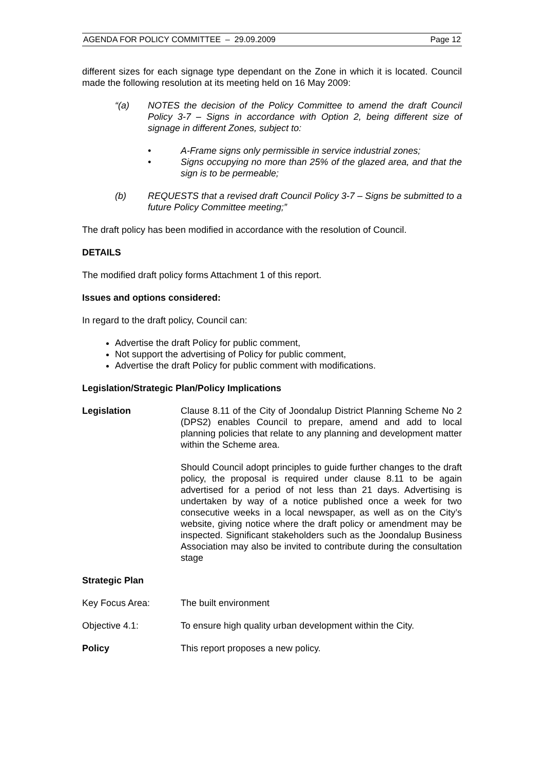AGENDA FOR POLICY COMMITTEE – 29.09.2009 Page 12
different sizes for each signage type dependant on the Zone in which it is located. Council made the following resolution at its meeting held on 16 May 2009:
“(a) NOTES the decision of the Policy Committee to amend the draft Council Policy 3-7 – Signs in accordance with Option 2, being different size of signage in different Zones, subject to:
• A-Frame signs only permissible in service industrial zones;
• Signs occupying no more than 25% of the glazed area, and that the sign is to be permeable;
(b) REQUESTS that a revised draft Council Policy 3-7 – Signs be submitted to a future Policy Committee meeting;”
The draft policy has been modified in accordance with the resolution of Council.
DETAILS
The modified draft policy forms Attachment 1 of this report.
Issues and options considered:
In regard to the draft policy, Council can:
Advertise the draft Policy for public comment,
Not support the advertising of Policy for public comment,
Advertise the draft Policy for public comment with modifications.
Legislation/Strategic Plan/Policy Implications
Legislation Clause 8.11 of the City of Joondalup District Planning Scheme No 2 (DPS2) enables Council to prepare, amend and add to local planning policies that relate to any planning and development matter within the Scheme area.
Should Council adopt principles to guide further changes to the draft policy, the proposal is required under clause 8.11 to be again advertised for a period of not less than 21 days. Advertising is undertaken by way of a notice published once a week for two consecutive weeks in a local newspaper, as well as on the City’s website, giving notice where the draft policy or amendment may be inspected. Significant stakeholders such as the Joondalup Business Association may also be invited to contribute during the consultation stage
Strategic Plan
Key Focus Area: The built environment
Objective 4.1: To ensure high quality urban development within the City.
Policy This report proposes a new policy.